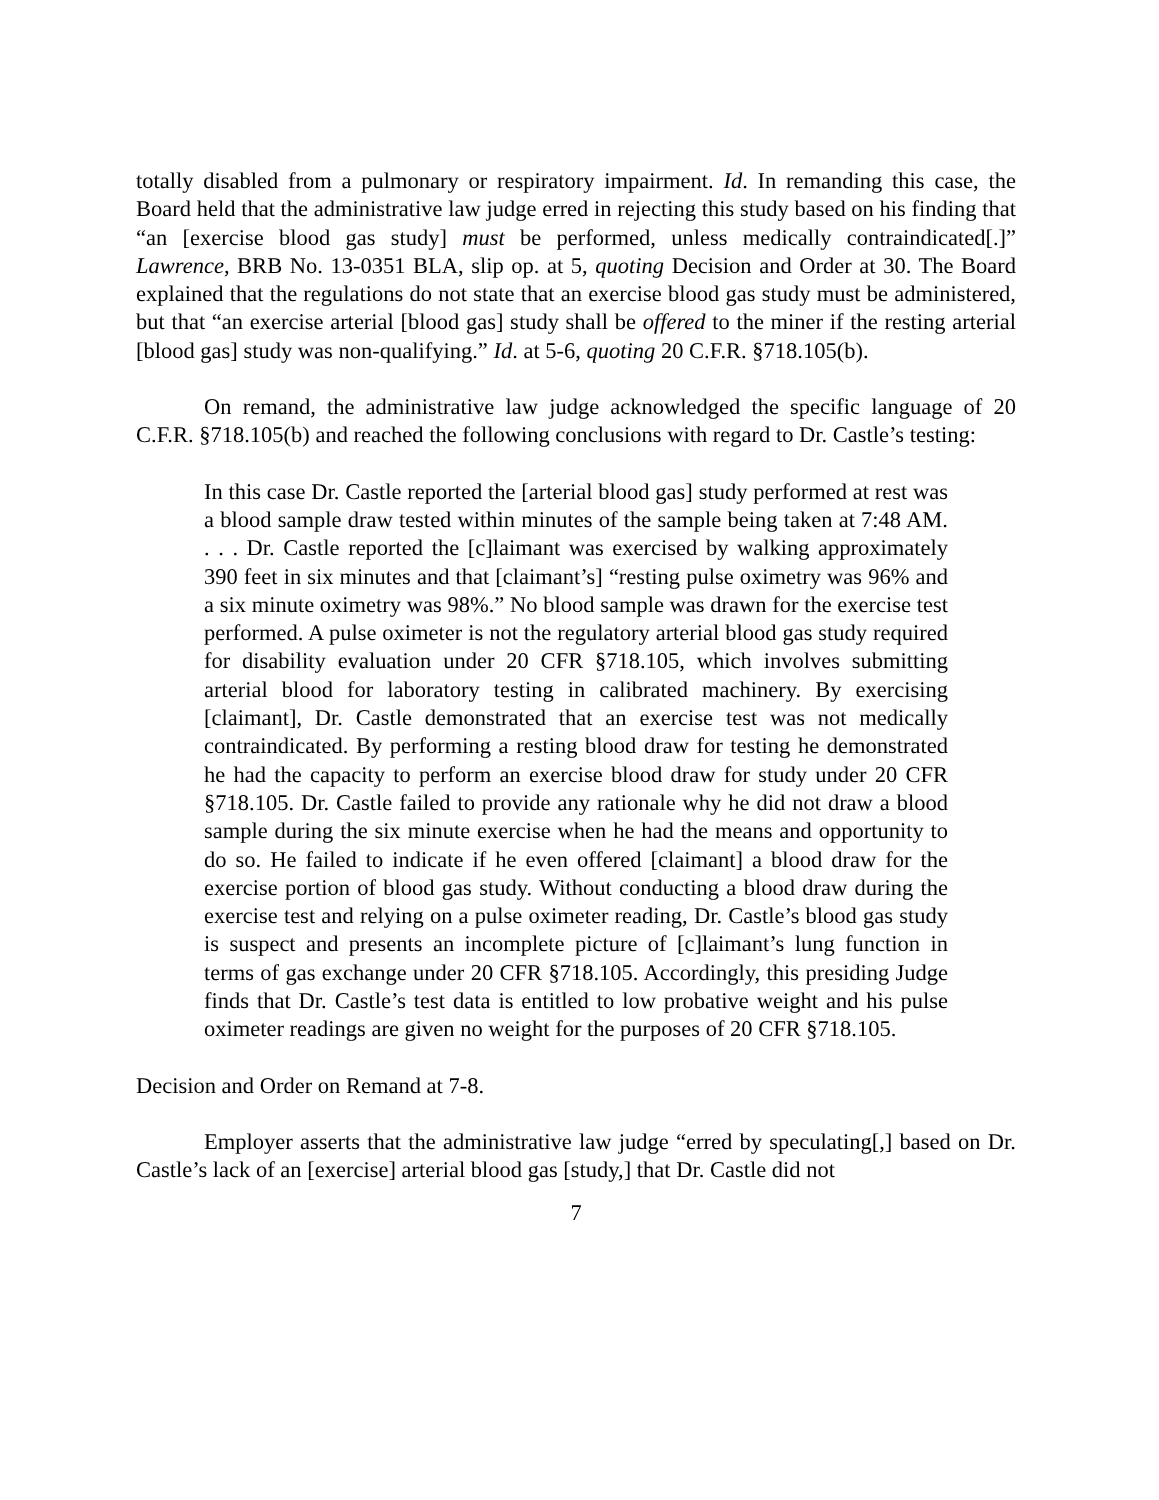totally disabled from a pulmonary or respiratory impairment. Id. In remanding this case, the Board held that the administrative law judge erred in rejecting this study based on his finding that “an [exercise blood gas study] must be performed, unless medically contraindicated[.]” Lawrence, BRB No. 13-0351 BLA, slip op. at 5, quoting Decision and Order at 30. The Board explained that the regulations do not state that an exercise blood gas study must be administered, but that “an exercise arterial [blood gas] study shall be offered to the miner if the resting arterial [blood gas] study was non-qualifying.” Id. at 5-6, quoting 20 C.F.R. §718.105(b).
On remand, the administrative law judge acknowledged the specific language of 20 C.F.R. §718.105(b) and reached the following conclusions with regard to Dr. Castle’s testing:
In this case Dr. Castle reported the [arterial blood gas] study performed at rest was a blood sample draw tested within minutes of the sample being taken at 7:48 AM. . . . Dr. Castle reported the [c]laimant was exercised by walking approximately 390 feet in six minutes and that [claimant’s] “resting pulse oximetry was 96% and a six minute oximetry was 98%.” No blood sample was drawn for the exercise test performed. A pulse oximeter is not the regulatory arterial blood gas study required for disability evaluation under 20 CFR §718.105, which involves submitting arterial blood for laboratory testing in calibrated machinery. By exercising [claimant], Dr. Castle demonstrated that an exercise test was not medically contraindicated. By performing a resting blood draw for testing he demonstrated he had the capacity to perform an exercise blood draw for study under 20 CFR §718.105. Dr. Castle failed to provide any rationale why he did not draw a blood sample during the six minute exercise when he had the means and opportunity to do so. He failed to indicate if he even offered [claimant] a blood draw for the exercise portion of blood gas study. Without conducting a blood draw during the exercise test and relying on a pulse oximeter reading, Dr. Castle’s blood gas study is suspect and presents an incomplete picture of [c]laimant’s lung function in terms of gas exchange under 20 CFR §718.105. Accordingly, this presiding Judge finds that Dr. Castle’s test data is entitled to low probative weight and his pulse oximeter readings are given no weight for the purposes of 20 CFR §718.105.
Decision and Order on Remand at 7-8.
Employer asserts that the administrative law judge “erred by speculating[,] based on Dr. Castle’s lack of an [exercise] arterial blood gas [study,] that Dr. Castle did not
7